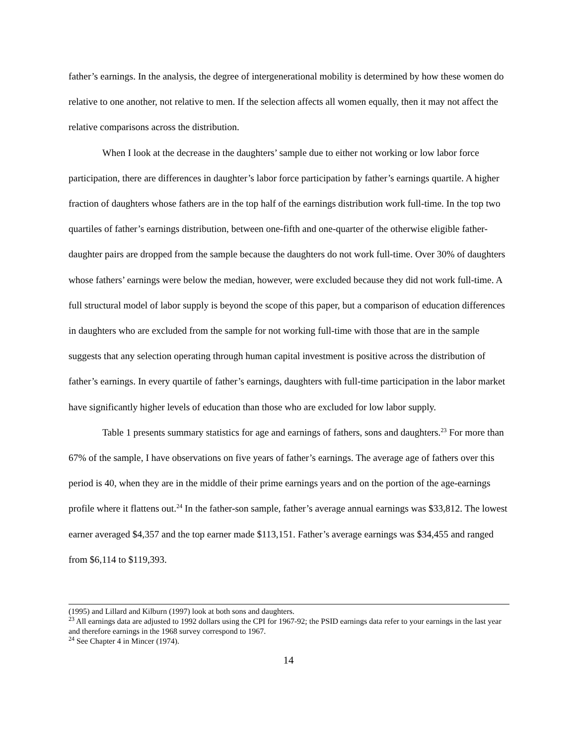father’s earnings. In the analysis, the degree of intergenerational mobility is determined by how these women do relative to one another, not relative to men. If the selection affects all women equally, then it may not affect the relative comparisons across the distribution.
When I look at the decrease in the daughters’ sample due to either not working or low labor force participation, there are differences in daughter’s labor force participation by father’s earnings quartile. A higher fraction of daughters whose fathers are in the top half of the earnings distribution work full-time. In the top two quartiles of father’s earnings distribution, between one-fifth and one-quarter of the otherwise eligible father-daughter pairs are dropped from the sample because the daughters do not work full-time. Over 30% of daughters whose fathers’ earnings were below the median, however, were excluded because they did not work full-time. A full structural model of labor supply is beyond the scope of this paper, but a comparison of education differences in daughters who are excluded from the sample for not working full-time with those that are in the sample suggests that any selection operating through human capital investment is positive across the distribution of father’s earnings. In every quartile of father’s earnings, daughters with full-time participation in the labor market have significantly higher levels of education than those who are excluded for low labor supply.
Table 1 presents summary statistics for age and earnings of fathers, sons and daughters.<sup>23</sup> For more than 67% of the sample, I have observations on five years of father’s earnings. The average age of fathers over this period is 40, when they are in the middle of their prime earnings years and on the portion of the age-earnings profile where it flattens out.<sup>24</sup> In the father-son sample, father’s average annual earnings was $33,812. The lowest earner averaged $4,357 and the top earner made $113,151. Father’s average earnings was $34,455 and ranged from $6,114 to $119,393.
(1995) and Lillard and Kilburn (1997) look at both sons and daughters.
<sup>23</sup> All earnings data are adjusted to 1992 dollars using the CPI for 1967-92; the PSID earnings data refer to your earnings in the last year and therefore earnings in the 1968 survey correspond to 1967.
<sup>24</sup> See Chapter 4 in Mincer (1974).
14